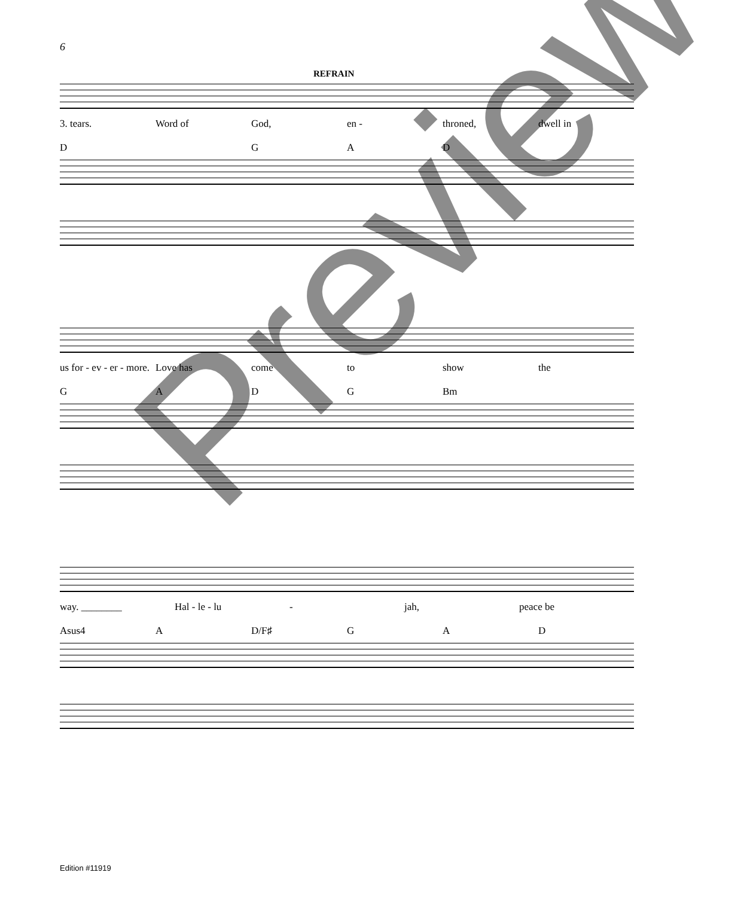6
REFRAIN
3. tears. Word of God, en - throned, dwell in
D GAD
us for - ev - er - more. Love has come to show the
GADG Bm
way. ________ Hal - le - lu - jah, peace be
Asus4 A D/F♯ GAD
Edition #11919
Preview